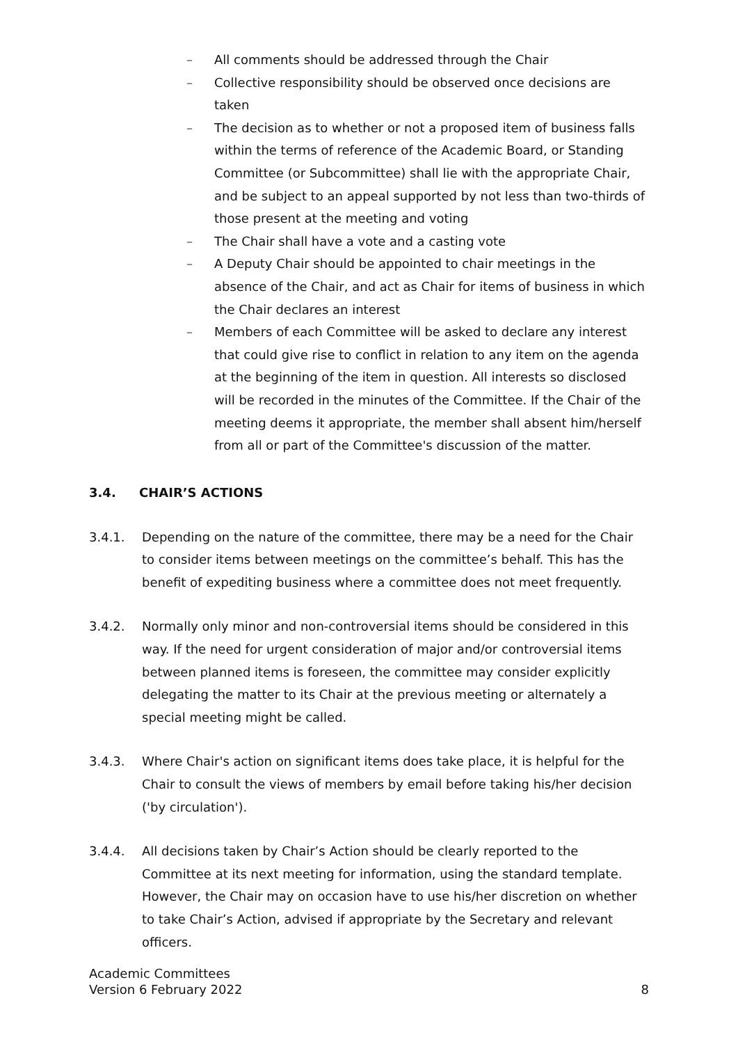– All comments should be addressed through the Chair
– Collective responsibility should be observed once decisions are taken
– The decision as to whether or not a proposed item of business falls within the terms of reference of the Academic Board, or Standing Committee (or Subcommittee) shall lie with the appropriate Chair, and be subject to an appeal supported by not less than two-thirds of those present at the meeting and voting
– The Chair shall have a vote and a casting vote
– A Deputy Chair should be appointed to chair meetings in the absence of the Chair, and act as Chair for items of business in which the Chair declares an interest
– Members of each Committee will be asked to declare any interest that could give rise to conflict in relation to any item on the agenda at the beginning of the item in question. All interests so disclosed will be recorded in the minutes of the Committee. If the Chair of the meeting deems it appropriate, the member shall absent him/herself from all or part of the Committee's discussion of the matter.
3.4. CHAIR’S ACTIONS
3.4.1. Depending on the nature of the committee, there may be a need for the Chair to consider items between meetings on the committee’s behalf. This has the benefit of expediting business where a committee does not meet frequently.
3.4.2. Normally only minor and non-controversial items should be considered in this way. If the need for urgent consideration of major and/or controversial items between planned items is foreseen, the committee may consider explicitly delegating the matter to its Chair at the previous meeting or alternately a special meeting might be called.
3.4.3. Where Chair's action on significant items does take place, it is helpful for the Chair to consult the views of members by email before taking his/her decision ('by circulation').
3.4.4. All decisions taken by Chair’s Action should be clearly reported to the Committee at its next meeting for information, using the standard template. However, the Chair may on occasion have to use his/her discretion on whether to take Chair’s Action, advised if appropriate by the Secretary and relevant officers.
Academic Committees
Version 6 February 2022
8